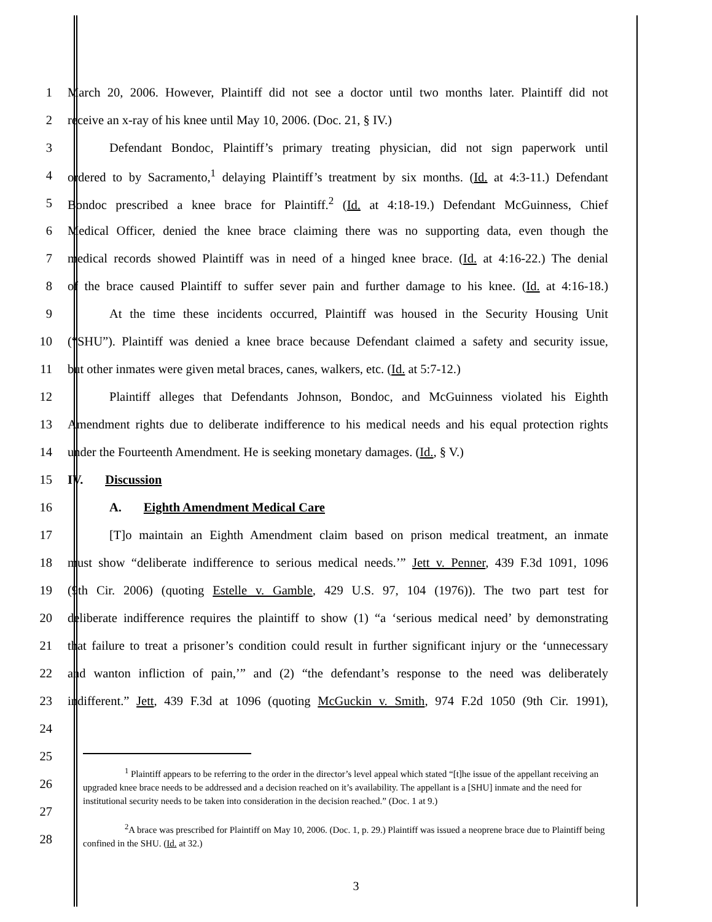1 March 20, 2006. However, Plaintiff did not see a doctor until two months later. Plaintiff did not
2 receive an x-ray of his knee until May 10, 2006. (Doc. 21, § IV.)
3 Defendant Bondoc, Plaintiff’s primary treating physician, did not sign paperwork until
4 ordered to by Sacramento,<sup>1</sup> delaying Plaintiff’s treatment by six months. (Id. at 4:3-11.) Defendant
5 Bondoc prescribed a knee brace for Plaintiff.<sup>2</sup> (Id. at 4:18-19.) Defendant McGuinness, Chief
6 Medical Officer, denied the knee brace claiming there was no supporting data, even though the
7 medical records showed Plaintiff was in need of a hinged knee brace. (Id. at 4:16-22.) The denial
8 of the brace caused Plaintiff to suffer sever pain and further damage to his knee. (Id. at 4:16-18.)
9 At the time these incidents occurred, Plaintiff was housed in the Security Housing Unit
10 (“SHU”). Plaintiff was denied a knee brace because Defendant claimed a safety and security issue,
11 but other inmates were given metal braces, canes, walkers, etc. (Id. at 5:7-12.)
12 Plaintiff alleges that Defendants Johnson, Bondoc, and McGuinness violated his Eighth
13 Amendment rights due to deliberate indifference to his medical needs and his equal protection rights
14 under the Fourteenth Amendment. He is seeking monetary damages. (Id., § V.)
15 IV. Discussion
16 A. Eighth Amendment Medical Care
17 [T]o maintain an Eighth Amendment claim based on prison medical treatment, an inmate
18 must show “deliberate indifference to serious medical needs.’” Jett v. Penner, 439 F.3d 1091, 1096
19 (9th Cir. 2006) (quoting Estelle v. Gamble, 429 U.S. 97, 104 (1976)). The two part test for
20 deliberate indifference requires the plaintiff to show (1) “a ‘serious medical need’ by demonstrating
21 that failure to treat a prisoner’s condition could result in further significant injury or the ‘unnecessary
22 and wanton infliction of pain,’” and (2) “the defendant’s response to the need was deliberately
23 indifferent.” Jett, 439 F.3d at 1096 (quoting McGuckin v. Smith, 974 F.2d 1050 (9th Cir. 1991),
24
25
26
27
28
<sup>1</sup> Plaintiff appears to be referring to the order in the director’s level appeal which stated “[t]he issue of the appellant receiving an upgraded knee brace needs to be addressed and a decision reached on it’s availability. The appellant is a [SHU] inmate and the need for institutional security needs to be taken into consideration in the decision reached.” (Doc. 1 at 9.)
<sup>2</sup> A brace was prescribed for Plaintiff on May 10, 2006. (Doc. 1, p. 29.) Plaintiff was issued a neoprene brace due to Plaintiff being confined in the SHU. (Id. at 32.)
3